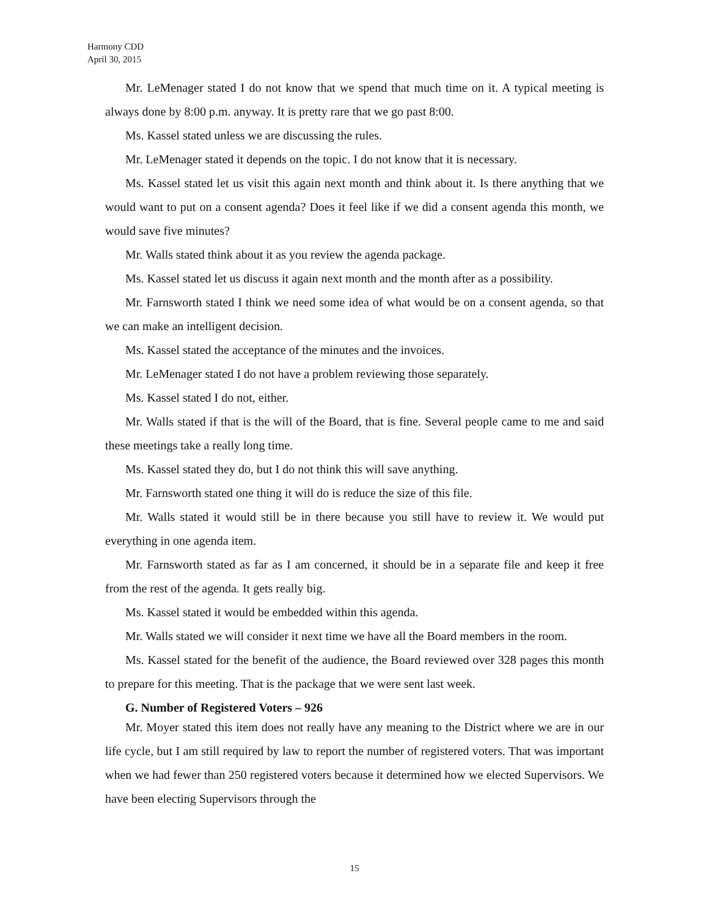Harmony CDD
April 30, 2015
Mr. LeMenager stated I do not know that we spend that much time on it. A typical meeting is always done by 8:00 p.m. anyway. It is pretty rare that we go past 8:00.
Ms. Kassel stated unless we are discussing the rules.
Mr. LeMenager stated it depends on the topic. I do not know that it is necessary.
Ms. Kassel stated let us visit this again next month and think about it. Is there anything that we would want to put on a consent agenda? Does it feel like if we did a consent agenda this month, we would save five minutes?
Mr. Walls stated think about it as you review the agenda package.
Ms. Kassel stated let us discuss it again next month and the month after as a possibility.
Mr. Farnsworth stated I think we need some idea of what would be on a consent agenda, so that we can make an intelligent decision.
Ms. Kassel stated the acceptance of the minutes and the invoices.
Mr. LeMenager stated I do not have a problem reviewing those separately.
Ms. Kassel stated I do not, either.
Mr. Walls stated if that is the will of the Board, that is fine. Several people came to me and said these meetings take a really long time.
Ms. Kassel stated they do, but I do not think this will save anything.
Mr. Farnsworth stated one thing it will do is reduce the size of this file.
Mr. Walls stated it would still be in there because you still have to review it. We would put everything in one agenda item.
Mr. Farnsworth stated as far as I am concerned, it should be in a separate file and keep it free from the rest of the agenda. It gets really big.
Ms. Kassel stated it would be embedded within this agenda.
Mr. Walls stated we will consider it next time we have all the Board members in the room.
Ms. Kassel stated for the benefit of the audience, the Board reviewed over 328 pages this month to prepare for this meeting. That is the package that we were sent last week.
G. Number of Registered Voters – 926
Mr. Moyer stated this item does not really have any meaning to the District where we are in our life cycle, but I am still required by law to report the number of registered voters. That was important when we had fewer than 250 registered voters because it determined how we elected Supervisors. We have been electing Supervisors through the
15